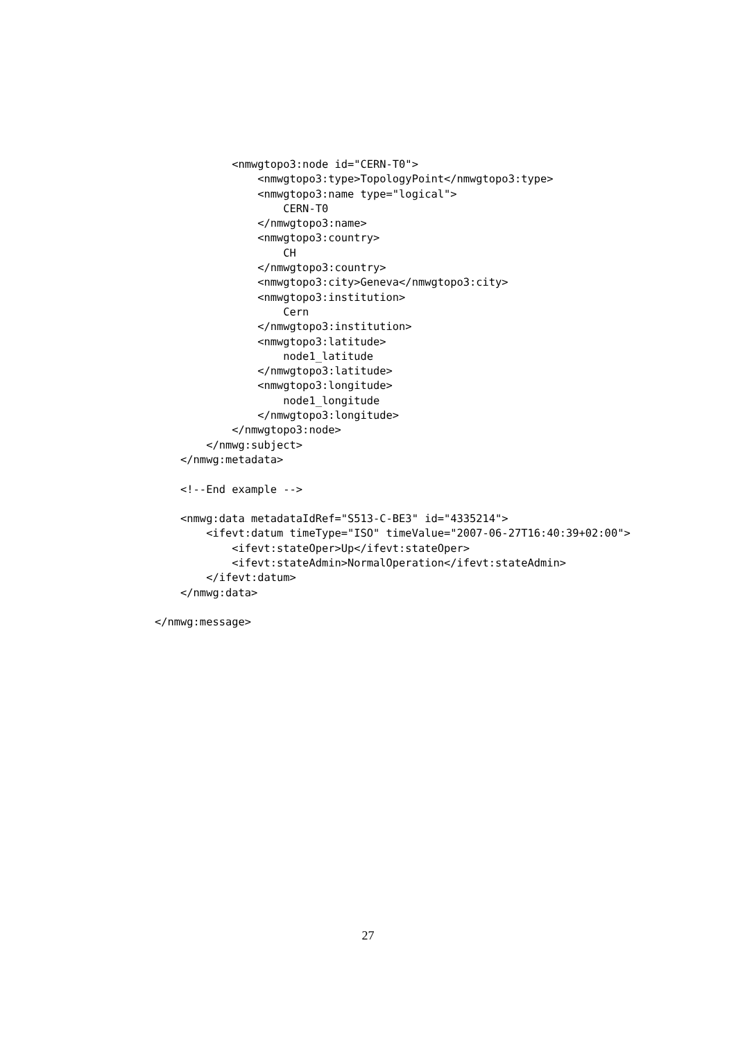<nmwgtopo3:node id="CERN-T0">
                <nmwgtopo3:type>TopologyPoint</nmwgtopo3:type>
                <nmwgtopo3:name type="logical">
                    CERN-T0
                </nmwgtopo3:name>
                <nmwgtopo3:country>
                    CH
                </nmwgtopo3:country>
                <nmwgtopo3:city>Geneva</nmwgtopo3:city>
                <nmwgtopo3:institution>
                    Cern
                </nmwgtopo3:institution>
                <nmwgtopo3:latitude>
                    node1_latitude
                </nmwgtopo3:latitude>
                <nmwgtopo3:longitude>
                    node1_longitude
                </nmwgtopo3:longitude>
            </nmwgtopo3:node>
        </nmwg:subject>
    </nmwg:metadata>

    <!--End example -->

    <nmwg:data metadataIdRef="S513-C-BE3" id="4335214">
        <ifevt:datum timeType="ISO" timeValue="2007-06-27T16:40:39+02:00">
            <ifevt:stateOper>Up</ifevt:stateOper>
            <ifevt:stateAdmin>NormalOperation</ifevt:stateAdmin>
        </ifevt:datum>
    </nmwg:data>

</nmwg:message>
27